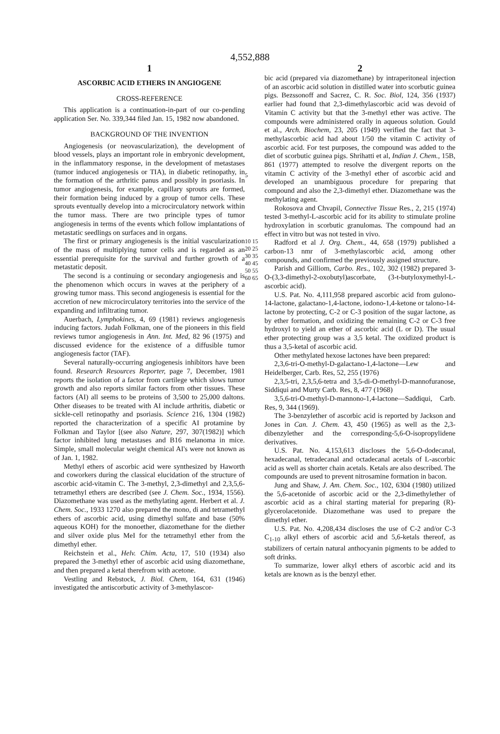4,552,888
1 2
ASCORBIC ACID ETHERS IN ANGIOGENE
CROSS-REFERENCE
This application is a continuation-in-part of our co-pending application Ser. No. 339,344 filed Jan. 15, 1982 now abandoned.
BACKGROUND OF THE INVENTION
Angiogenesis (or neovascularization), the development of blood vessels, plays an important role in embryonic development, in the inflammatory response, in the development of metastases (tumor induced angiogenesis or TIA), in diabetic retinopathy, in the formation of the arthritic panus and possibly in psoriasis. In tumor angiogenesis, for example, capillary sprouts are formed, their formation being induced by a group of tumor cells. These sprouts eventually develop into a microcirculatory network within the tumor mass. There are two principle types of tumor angiogenesis in terms of the events which follow implantations of metastatic seedlings on surfaces and in organs.
The first or primary angiogenesis is the initial vascularization of the mass of multiplying tumor cells and is regarded as an essential prerequisite for the survival and further growth of a metastatic deposit.
The second is a continuing or secondary angiogenesis and is the phenomenon which occurs in waves at the periphery of a growing tumor mass. This second angiogenesis is essential for the accretion of new microcirculatory territories into the service of the expanding and infiltrating tumor.
Auerbach, Lymphokines, 4, 69 (1981) reviews angiogenesis inducing factors. Judah Folkman, one of the pioneers in this field reviews tumor angiogenesis in Ann. Int. Med, 82 96 (1975) and discussed evidence for the existence of a diffusible tumor angiogenesis factor (TAF).
Several naturally-occurring angiogenesis inhibitors have been found. Research Resources Reporter, page 7, December, 1981 reports the isolation of a factor from cartilege which slows tumor growth and also reports similar factors from other tissues. These factors (AI) all seems to be proteins of 3,500 to 25,000 daltons. Other diseases to be treated with AI include arthritis, diabetic or sickle-cell retinopathy and psoriasis. Science 216, 1304 (1982) reported the characterization of a specific AI protamine by Folkman and Taylor [(see also Nature, 297, 307(1982)] which factor inhibited lung metastases and B16 melanoma in mice. Simple, small molecular weight chemical AI's were not known as of Jan. 1, 1982.
Methyl ethers of ascorbic acid were synthesized by Haworth and coworkers during the classical elucidation of the structure of ascorbic acid-vitamin C. The 3-methyl, 2,3-dimethyl and 2,3,5,6-tetramethyl ethers are described (see J. Chem. Soc., 1934, 1556). Diazomethane was used as the methylating agent. Herbert et al. J. Chem. Soc., 1933 1270 also prepared the mono, di and tetramethyl ethers of ascorbic acid, using dimethyl sulfate and base (50% aqueous KOH) for the monoether, diazomethane for the diether and silver oxide plus MeI for the tetramethyl ether from the dimethyl ether.
Reichstein et al., Helv. Chim. Acta, 17, 510 (1934) also prepared the 3-methyl ether of ascorbic acid using diazomethane, and then prepared a ketal therefrom with acetone.
Vestling and Rebstock, J. Biol. Chem, 164, 631 (1946) investigated the antiscorbutic activity of 3-methylascor-
5
10 15 20 25 30 35 40 45 50 55 60 65
bic acid (prepared via diazomethane) by intraperitoneal injection of an ascorbic acid solution in distilled water into scorbutic guinea pigs. Bezssonoff and Sacrez, C. R. Soc. Biol, 124, 356 (1937) earlier had found that 2,3-dimethylascorbic acid was devoid of Vitamin C activity but that the 3-methyl ether was active. The compounds were administered orally in aqueous solution. Gould et al., Arch. Biochem, 23, 205 (1949) verified the fact that 3-methylascorbic acid had about 1/50 the vitamin C activity of ascorbic acid. For test purposes, the compound was added to the diet of scorbutic guinea pigs. Shrihatti et al, Indian J. Chem., 15B, 861 (1977) attempted to resolve the divergent reports on the vitamin C activity of the 3-methyl ether of ascorbic acid and developed an unambiguous procedure for preparing that compound and also the 2,3-dimethyl ether. Diazomethane was the methylating agent.
Rokosova and Chvapil, Connective Tissue Res., 2, 215 (1974) tested 3-methyl-L-ascorbic acid for its ability to stimulate proline hydroxylation in scorbutic granulomas. The compound had an effect in vitro but was not tested in vivo.
Radford et al J. Org. Chem., 44, 658 (1979) published a carbon-13 nmr of 3-methylascorbic acid, among other compounds, and confirmed the previously assigned structure.
Parish and Gilliom, Carbo. Res., 102, 302 (1982) prepared 3-O-(3,3-dimethyl-2-oxobutyl)ascorbate, (3-t-butyloxymethyl-L-ascorbic acid).
U.S. Pat. No. 4,111,958 prepared ascorbic acid from gulono-14-lactone, galactano-1,4-lactone, iodono-1,4-ketone or talono-14-lactone by protecting, C-2 or C-3 position of the sugar lactone, as by ether formation, and oxidizing the remaining C-2 or C-3 free hydroxyl to yield an ether of ascorbic acid (L or D). The usual ether protecting group was a 3,5 ketal. The oxidized product is thus a 3,5-ketal of ascorbic acid.
Other methylated hexose lactones have been prepared:
2,3,6-tri-O-methyl-D-galactano-1,4-lactone—Lew and Heidelberger, Carb. Res, 52, 255 (1976)
2,3,5-tri, 2,3,5,6-tetra and 3,5-di-O-methyl-D-mannofuranose, Siddiqui and Murty Carb. Res, 8, 477 (1968)
3,5,6-tri-O-methyl-D-mannono-1,4-lactone—Saddiqui, Carb. Res, 9, 344 (1969).
The 3-benzylether of ascorbic acid is reported by Jackson and Jones in Can. J. Chem. 43, 450 (1965) as well as the 2,3-dibenzylether and the corresponding-5,6-O-isopropylidene derivatives.
U.S. Pat. No. 4,153,613 discloses the 5,6-O-dodecanal, hexadecanal, tetradecanal and octadecanal acetals of L-ascorbic acid as well as shorter chain acetals. Ketals are also described. The compounds are used to prevent nitrosamine formation in bacon.
Jung and Shaw, J. Am. Chem. Soc., 102, 6304 (1980) utilized the 5,6-acetonide of ascorbic acid or the 2,3-dimethylether of ascorbic acid as a chiral starting material for preparing (R)-glycerolacetonide. Diazomethane was used to prepare the dimethyl ether.
U.S. Pat. No. 4,208,434 discloses the use of C-2 and/or C-3 C<sub>1-10</sub> alkyl ethers of ascorbic acid and 5,6-ketals thereof, as stabilizers of certain natural anthocyanin pigments to be added to soft drinks.
To summarize, lower alkyl ethers of ascorbic acid and its ketals are known as is the benzyl ether.